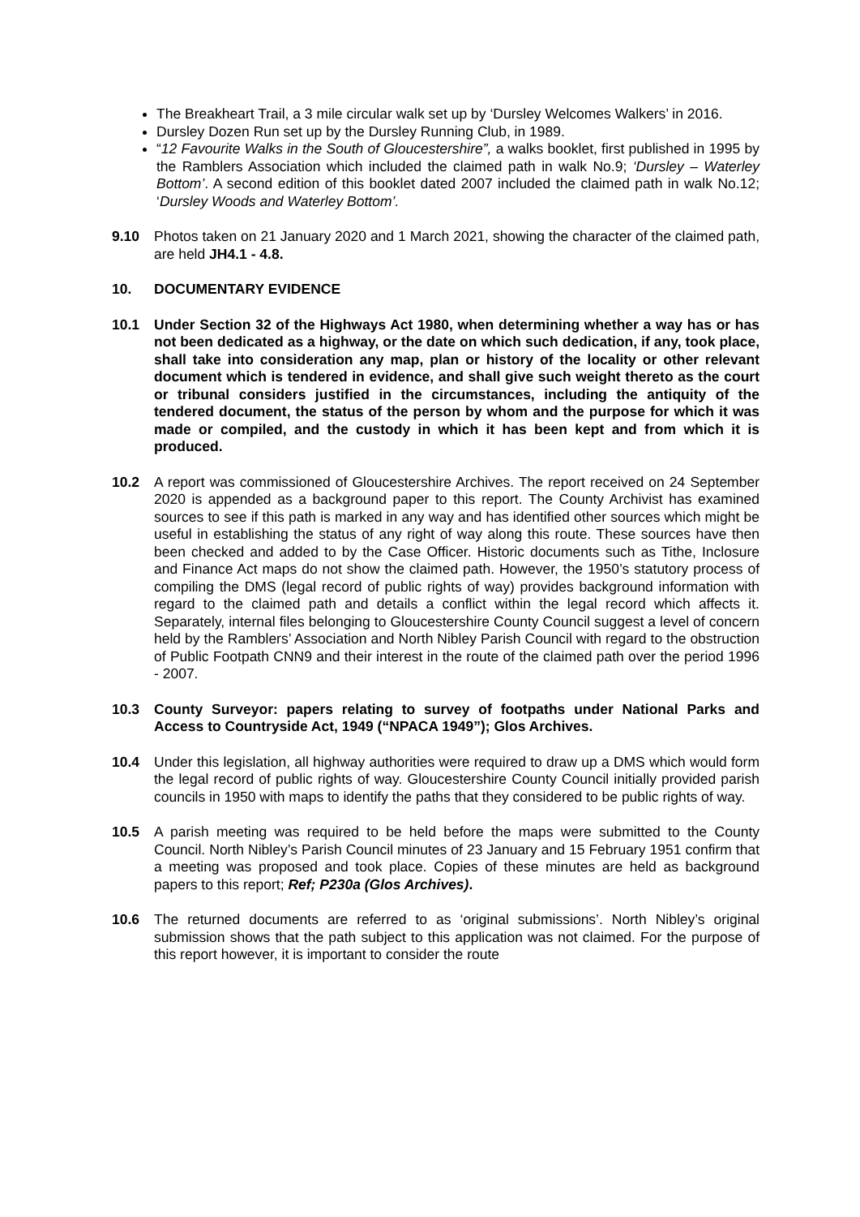The Breakheart Trail, a 3 mile circular walk set up by ‘Dursley Welcomes Walkers’ in 2016.
Dursley Dozen Run set up by the Dursley Running Club, in 1989.
“12 Favourite Walks in the South of Gloucestershire”, a walks booklet, first published in 1995 by the Ramblers Association which included the claimed path in walk No.9; ‘Dursley – Waterley Bottom’. A second edition of this booklet dated 2007 included the claimed path in walk No.12; ‘Dursley Woods and Waterley Bottom’.
9.10 Photos taken on 21 January 2020 and 1 March 2021, showing the character of the claimed path, are held JH4.1 - 4.8.
10. DOCUMENTARY EVIDENCE
10.1 Under Section 32 of the Highways Act 1980, when determining whether a way has or has not been dedicated as a highway, or the date on which such dedication, if any, took place, shall take into consideration any map, plan or history of the locality or other relevant document which is tendered in evidence, and shall give such weight thereto as the court or tribunal considers justified in the circumstances, including the antiquity of the tendered document, the status of the person by whom and the purpose for which it was made or compiled, and the custody in which it has been kept and from which it is produced.
10.2 A report was commissioned of Gloucestershire Archives. The report received on 24 September 2020 is appended as a background paper to this report. The County Archivist has examined sources to see if this path is marked in any way and has identified other sources which might be useful in establishing the status of any right of way along this route. These sources have then been checked and added to by the Case Officer. Historic documents such as Tithe, Inclosure and Finance Act maps do not show the claimed path. However, the 1950’s statutory process of compiling the DMS (legal record of public rights of way) provides background information with regard to the claimed path and details a conflict within the legal record which affects it. Separately, internal files belonging to Gloucestershire County Council suggest a level of concern held by the Ramblers’ Association and North Nibley Parish Council with regard to the obstruction of Public Footpath CNN9 and their interest in the route of the claimed path over the period 1996 - 2007.
10.3 County Surveyor: papers relating to survey of footpaths under National Parks and Access to Countryside Act, 1949 (“NPACA 1949”); Glos Archives.
10.4 Under this legislation, all highway authorities were required to draw up a DMS which would form the legal record of public rights of way. Gloucestershire County Council initially provided parish councils in 1950 with maps to identify the paths that they considered to be public rights of way.
10.5 A parish meeting was required to be held before the maps were submitted to the County Council. North Nibley’s Parish Council minutes of 23 January and 15 February 1951 confirm that a meeting was proposed and took place. Copies of these minutes are held as background papers to this report; Ref; P230a (Glos Archives).
10.6 The returned documents are referred to as ‘original submissions’. North Nibley’s original submission shows that the path subject to this application was not claimed. For the purpose of this report however, it is important to consider the route